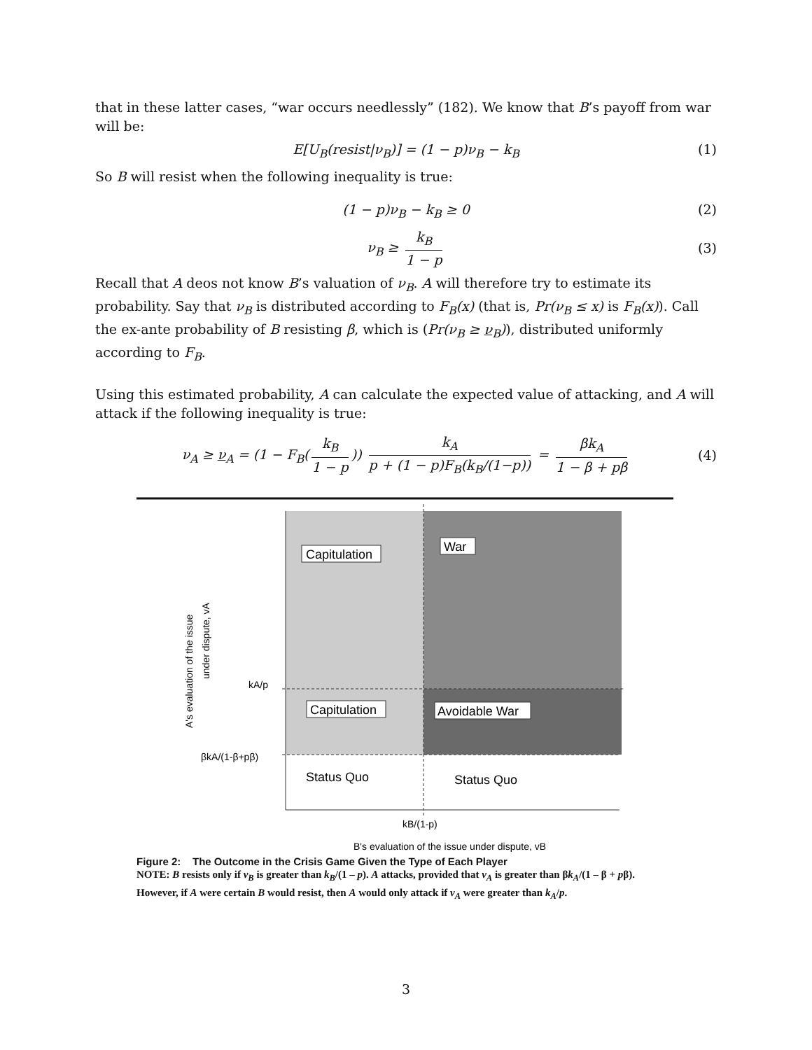that in these latter cases, “war occurs needlessly” (182). We know that B’s payoff from war will be:
E[U<sub>B</sub>(resist|ν<sub>B</sub>)] = (1 − p)ν<sub>B</sub> − k<sub>B</sub> (1)
So B will resist when the following inequality is true:
(1 − p)ν<sub>B</sub> − k<sub>B</sub> ≥ 0 (2)
ν<sub>B</sub> ≥ k<sub>B</sub> 1 − p (3)
Recall that A deos not know B’s valuation of ν<sub>B</sub>. A will therefore try to estimate its probability. Say that ν<sub>B</sub> is distributed according to F<sub>B</sub>(x) (that is, Pr(ν<sub>B</sub> ≤ x) is F<sub>B</sub>(x)). Call the ex-ante probability of B resisting β, which is (Pr(ν<sub>B</sub> ≥ ν<sub>B</sub>)), distributed uniformly according to F<sub>B</sub>.
Using this estimated probability, A can calculate the expected value of attacking, and A will attack if the following inequality is true:
ν<sub>A</sub> ≥ ν<sub>A</sub> = (1 − F<sub>B</sub>(k<sub>B</sub> 1 − p)) k<sub>A</sub> p + (1 − p)F<sub>B</sub>(k<sub>B</sub>/(1−p)) = βk<sub>A</sub> 1 − β + pβ (4)
Capitulation
War
Capitulation
Avoidable War
Status Quo
Status Quo
kA/p
βkA/(1-β+pβ)
kB/(1-p)
B's evaluation of the issue under dispute, vB
A's evaluation of the issue
under dispute, vA
Figure 2: The Outcome in the Crisis Game Given the Type of Each Player
NOTE: B resists only if v<sub>B</sub> is greater than k<sub>B</sub>/(1 – p). A attacks, provided that v<sub>A</sub> is greater than βk<sub>A</sub>/(1 – β + pβ). However, if A were certain B would resist, then A would only attack if v<sub>A</sub> were greater than k<sub>A</sub>/p.
3